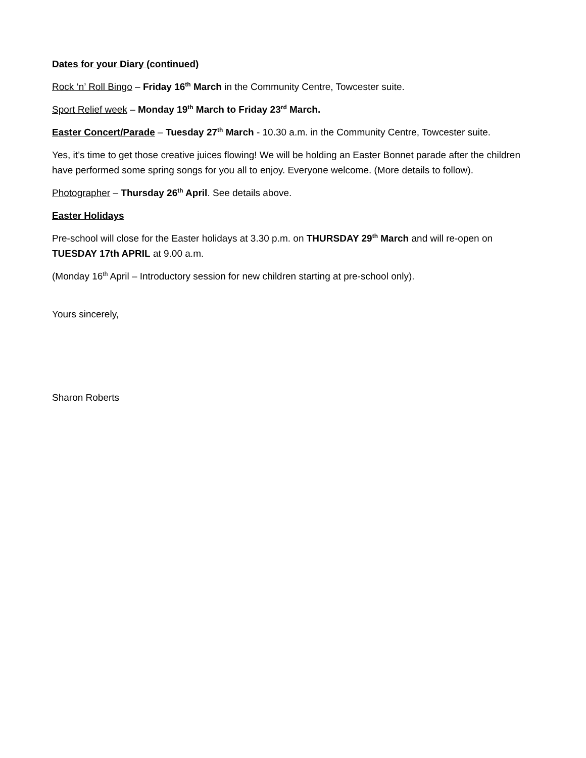Dates for your Diary (continued)
Rock ‘n’ Roll Bingo – Friday 16<sup>th</sup> March in the Community Centre, Towcester suite.
Sport Relief week – Monday 19<sup>th</sup> March to Friday 23<sup>rd</sup> March.
Easter Concert/Parade – Tuesday 27<sup>th</sup> March - 10.30 a.m. in the Community Centre, Towcester suite.
Yes, it’s time to get those creative juices flowing! We will be holding an Easter Bonnet parade after the children have performed some spring songs for you all to enjoy. Everyone welcome. (More details to follow).
Photographer – Thursday 26<sup>th</sup> April. See details above.
Easter Holidays
Pre-school will close for the Easter holidays at 3.30 p.m. on THURSDAY 29<sup>th</sup> March and will re-open on TUESDAY 17th APRIL at 9.00 a.m.
(Monday 16<sup>th</sup> April – Introductory session for new children starting at pre-school only).
Yours sincerely,
Sharon Roberts